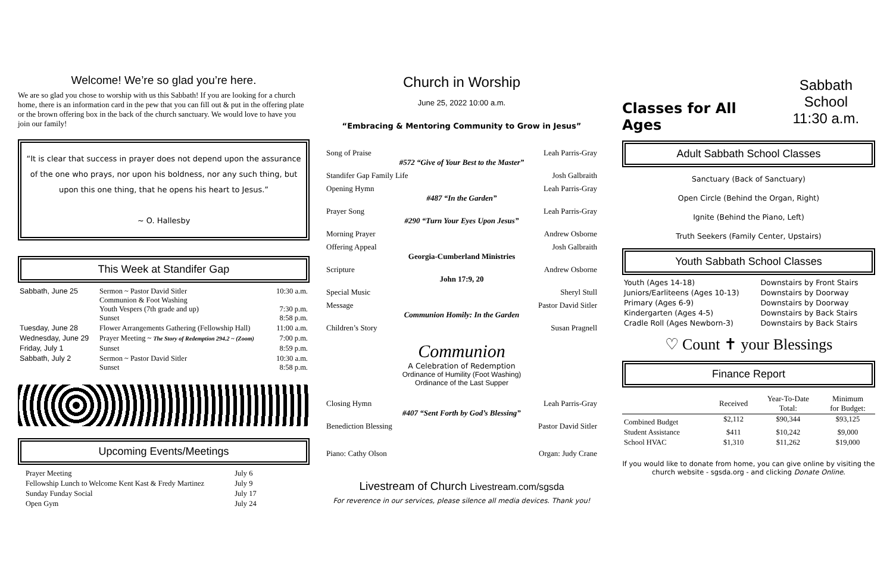Welcome! We’re so glad you’re here.
We are so glad you chose to worship with us this Sabbath! If you are looking for a church home, there is an information card in the pew that you can fill out & put in the offering plate or the brown offering box in the back of the church sanctuary. We would love to have you join our family!
“It is clear that success in prayer does not depend upon the assurance of the one who prays, nor upon his boldness, nor any such thing, but upon this one thing, that he opens his heart to Jesus.”
~ O. Hallesby
This Week at Standifer Gap
| Sabbath, June 25 | Sermon ~ Pastor David Sitler Communion & Foot Washing Youth Vespers (7th grade and up) Sunset | 10:30 a.m. 7:30 p.m. 8:58 p.m. |
| Tuesday, June 28 | Flower Arrangements Gathering (Fellowship Hall) | 11:00 a.m. |
| Wednesday, June 29 | Prayer Meeting ~ The Story of Redemption 294.2 ~ (Zoom) | 7:00 p.m. |
| Friday, July 1 | Sunset | 8:59 p.m. |
| Sabbath, July 2 | Sermon ~ Pastor David Sitler Sunset | 10:30 a.m. 8:58 p.m. |
Upcoming Events/Meetings
| Prayer Meeting | July 6 |
| Fellowship Lunch to Welcome Kent Kast & Fredy Martinez | July 9 |
| Sunday Funday Social | July 17 |
| Open Gym | July 24 |
Church in Worship
June 25, 2022 10:00 a.m.
“Embracing & Mentoring Community to Grow in Jesus”
Song of Praise Leah Parris-Gray
#572 “Give of Your Best to the Master”
Standifer Gap Family Life Josh Galbraith
Opening Hymn Leah Parris-Gray
#487 “In the Garden”
Prayer Song Leah Parris-Gray
#290 “Turn Your Eyes Upon Jesus”
Morning Prayer Andrew Osborne
Offering Appeal Josh Galbraith
Georgia-Cumberland Ministries
Scripture Andrew Osborne
John 17:9, 20
Special Music Sheryl Stull
Message Pastor David Sitler
Communion Homily: In the Garden
Children’s Story Susan Pragnell
Communion
A Celebration of Redemption
Ordinance of Humility (Foot Washing)
Ordinance of the Last Supper
Closing Hymn Leah Parris-Gray
#407 “Sent Forth by God’s Blessing”
Benediction Blessing Pastor David Sitler
Piano: Cathy Olson Organ: Judy Crane
Livestream of Church Livestream.com/sgsda
For reverence in our services, please silence all media devices. Thank you!
Classes for All Ages
Sabbath School
11:30 a.m.
Adult Sabbath School Classes
Sanctuary (Back of Sanctuary)
Open Circle (Behind the Organ, Right)
Ignite (Behind the Piano, Left)
Truth Seekers (Family Center, Upstairs)
Youth Sabbath School Classes
| Youth (Ages 14-18) | Downstairs by Front Stairs |
| Juniors/Earliteens (Ages 10-13) | Downstairs by Doorway |
| Primary (Ages 6-9) | Downstairs by Doorway |
| Kindergarten (Ages 4-5) | Downstairs by Back Stairs |
| Cradle Roll (Ages Newborn-3) | Downstairs by Back Stairs |
♡ Count ✝ your Blessings
Finance Report
| | Received | Year-To-Date Total: | Minimum for Budget: |
| --- | --- | --- | --- |
| Combined Budget | $2,112 | $90,344 | $93,125 |
| Student Assistance | $411 | $10,242 | $9,000 |
| School HVAC | $1,310 | $11,262 | $19,000 |
If you would like to donate from home, you can give online by visiting the church website - sgsda.org - and clicking Donate Online.